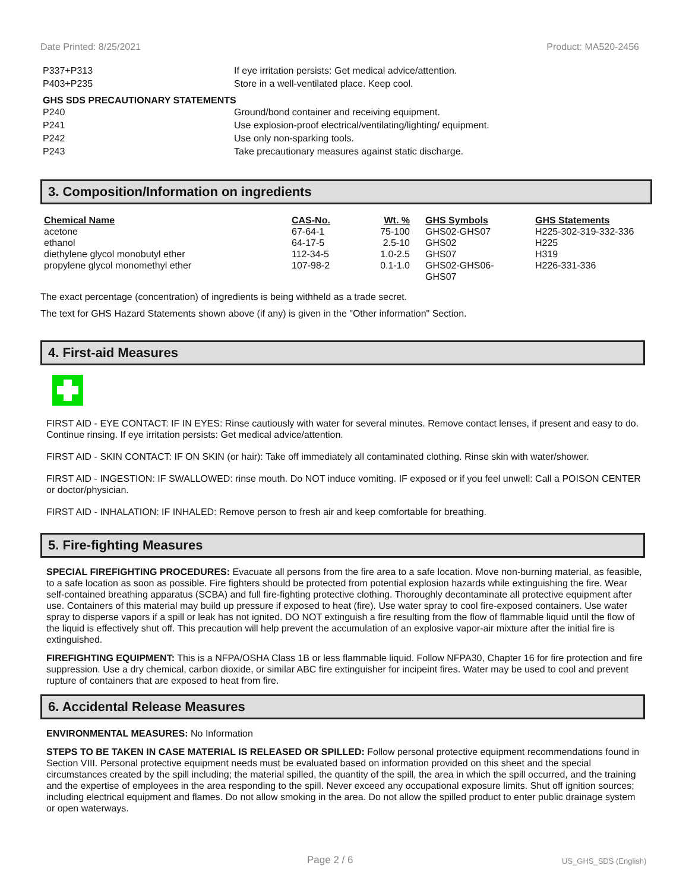Date Printed: 8/25/2021 Product: MA520-2456
| P337+P313 | If eye irritation persists: Get medical advice/attention. |
| P403+P235 | Store in a well-ventilated place. Keep cool. |
GHS SDS PRECAUTIONARY STATEMENTS
| P240 | Ground/bond container and receiving equipment. |
| P241 | Use explosion-proof electrical/ventilating/lighting/ equipment. |
| P242 | Use only non-sparking tools. |
| P243 | Take precautionary measures against static discharge. |
3. Composition/Information on ingredients
| Chemical Name | CAS-No. | Wt. % | GHS Symbols | GHS Statements |
| --- | --- | --- | --- | --- |
| acetone | 67-64-1 | 75-100 | GHS02-GHS07 | H225-302-319-332-336 |
| ethanol | 64-17-5 | 2.5-10 | GHS02 | H225 |
| diethylene glycol monobutyl ether | 112-34-5 | 1.0-2.5 | GHS07 | H319 |
| propylene glycol monomethyl ether | 107-98-2 | 0.1-1.0 | GHS02-GHS06- GHS07 | H226-331-336 |
The exact percentage (concentration) of ingredients is being withheld as a trade secret.
The text for GHS Hazard Statements shown above (if any) is given in the "Other information" Section.
4. First-aid Measures
FIRST AID - EYE CONTACT: IF IN EYES: Rinse cautiously with water for several minutes. Remove contact lenses, if present and easy to do. Continue rinsing. If eye irritation persists: Get medical advice/attention.
FIRST AID - SKIN CONTACT: IF ON SKIN (or hair): Take off immediately all contaminated clothing. Rinse skin with water/shower.
FIRST AID - INGESTION: IF SWALLOWED: rinse mouth. Do NOT induce vomiting. IF exposed or if you feel unwell: Call a POISON CENTER or doctor/physician.
FIRST AID - INHALATION: IF INHALED: Remove person to fresh air and keep comfortable for breathing.
5. Fire-fighting Measures
SPECIAL FIREFIGHTING PROCEDURES: Evacuate all persons from the fire area to a safe location. Move non-burning material, as feasible, to a safe location as soon as possible. Fire fighters should be protected from potential explosion hazards while extinguishing the fire. Wear self-contained breathing apparatus (SCBA) and full fire-fighting protective clothing. Thoroughly decontaminate all protective equipment after use. Containers of this material may build up pressure if exposed to heat (fire). Use water spray to cool fire-exposed containers. Use water spray to disperse vapors if a spill or leak has not ignited. DO NOT extinguish a fire resulting from the flow of flammable liquid until the flow of the liquid is effectively shut off. This precaution will help prevent the accumulation of an explosive vapor-air mixture after the initial fire is extinguished.
FIREFIGHTING EQUIPMENT: This is a NFPA/OSHA Class 1B or less flammable liquid. Follow NFPA30, Chapter 16 for fire protection and fire suppression. Use a dry chemical, carbon dioxide, or similar ABC fire extinguisher for incipeint fires. Water may be used to cool and prevent rupture of containers that are exposed to heat from fire.
6. Accidental Release Measures
ENVIRONMENTAL MEASURES: No Information
STEPS TO BE TAKEN IN CASE MATERIAL IS RELEASED OR SPILLED: Follow personal protective equipment recommendations found in Section VIII. Personal protective equipment needs must be evaluated based on information provided on this sheet and the special circumstances created by the spill including; the material spilled, the quantity of the spill, the area in which the spill occurred, and the training and the expertise of employees in the area responding to the spill. Never exceed any occupational exposure limits. Shut off ignition sources; including electrical equipment and flames. Do not allow smoking in the area. Do not allow the spilled product to enter public drainage system or open waterways.
Page 2 / 6 US_GHS_SDS (English)